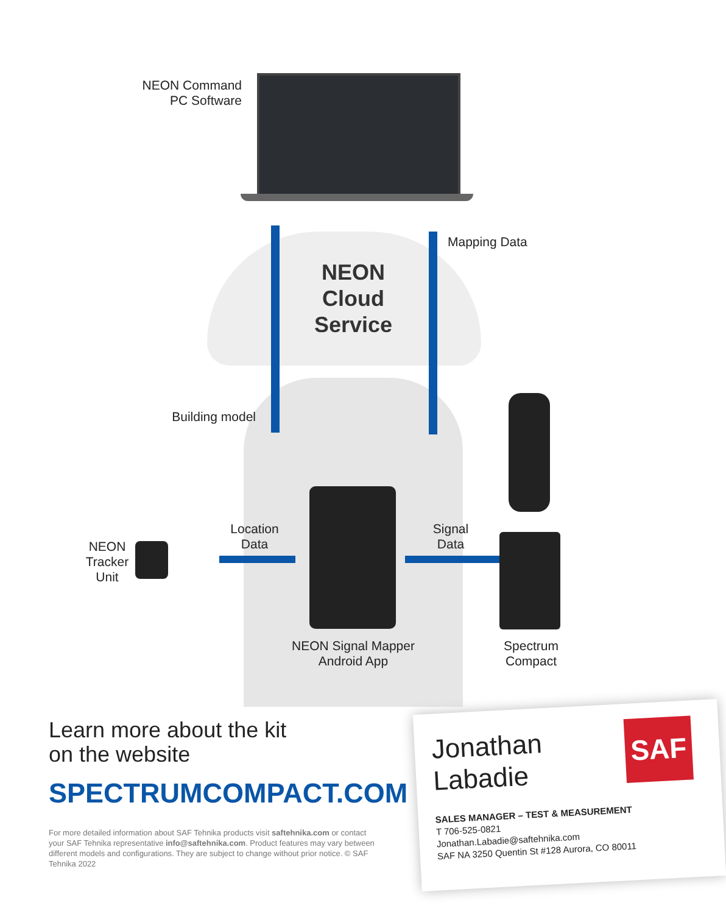NEON Command
PC Software
Mapping Data
NEON
Cloud
Service
Building model
NEON
Tracker
Unit
Location
Data
Signal
Data
NEON Signal Mapper
Android App
Spectrum
Compact
Learn more about the kit
on the website
SPECTRUMCOMPACT.COM
For more detailed information about SAF Tehnika products visit saftehnika.com or contact your SAF Tehnika representative info@saftehnika.com. Product features may vary between different models and configurations. They are subject to change without prior notice. © SAF Tehnika 2022
SAF
Jonathan
Labadie
SALES MANAGER – TEST & MEASUREMENT
T 706-525-0821
Jonathan.Labadie@saftehnika.com
SAF NA 3250 Quentin St #128 Aurora, CO 80011